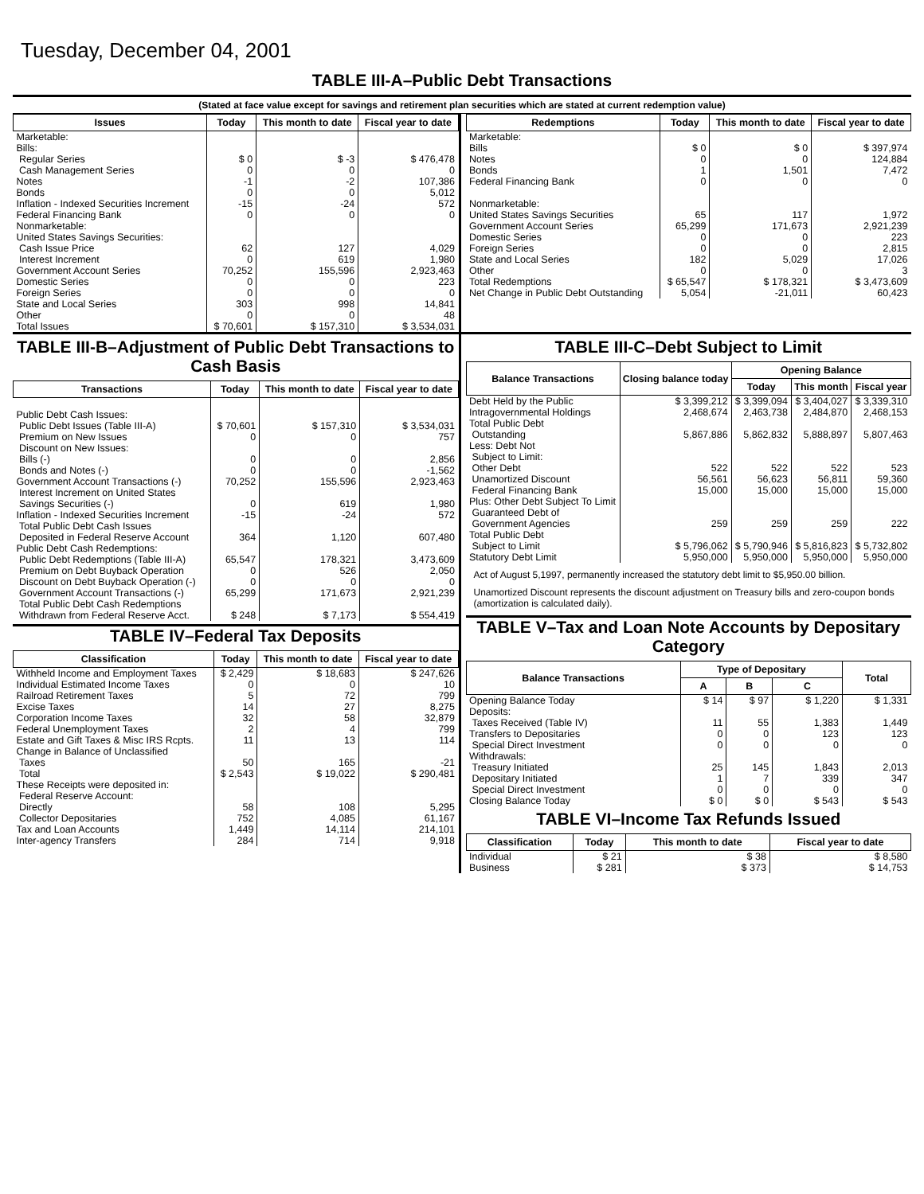Tuesday, December 04, 2001
TABLE III-A–Public Debt Transactions
(Stated at face value except for savings and retirement plan securities which are stated at current redemption value)
| Issues | Today | This month to date | Fiscal year to date |
| --- | --- | --- | --- |
| Marketable: Bills: Regular Series Cash Management Series Notes Bonds Inflation - Indexed Securities Increment Federal Financing Bank Nonmarketable: United States Savings Securities: Cash Issue Price Interest Increment Government Account Series Domestic Series Foreign Series State and Local Series Other | $ 0 0 -1 0 -15 0 62 0 70,252 0 0 303 0 | $ -3 0 -2 0 -24 0 127 619 155,596 0 0 998 0 | $ 476,478 0 107,386 5,012 572 0 4,029 1,980 2,923,463 223 0 14,841 48 |
| Total Issues | $ 70,601 | $ 157,310 | $ 3,534,031 |
| Redemptions | Today | This month to date | Fiscal year to date |
| --- | --- | --- | --- |
| Marketable: Bills Notes Bonds Federal Financing Bank Nonmarketable: United States Savings Securities Government Account Series Domestic Series Foreign Series State and Local Series Other | $ 0 0 1 0 65 65,299 0 0 182 0 | $ 0 0 1,501 0 117 171,673 0 0 5,029 0 | $ 397,974 124,884 7,472 0 1,972 2,921,239 223 2,815 17,026 3 |
| Total Redemptions | $ 65,547 | $ 178,321 | $ 3,473,609 |
| Net Change in Public Debt Outstanding | 5,054 | -21,011 | 60,423 |
TABLE III-B–Adjustment of Public Debt Transactions to Cash Basis
| Transactions | Today | This month to date | Fiscal year to date |
| --- | --- | --- | --- |
| Public Debt Cash Issues: Public Debt Issues (Table III-A) Premium on New Issues Discount on New Issues: Bills (-) Bonds and Notes (-) Government Account Transactions (-) Interest Increment on United States Savings Securities (-) Inflation - Indexed Securities Increment Total Public Debt Cash Issues Deposited in Federal Reserve Account | $ 70,601 0 0 0 70,252 0 -15 364 | $ 157,310 0 0 0 155,596 619 -24 1,120 | $ 3,534,031 757 2,856 -1,562 2,923,463 1,980 572 607,480 |
| Public Debt Cash Redemptions: Public Debt Redemptions (Table III-A) Premium on Debt Buyback Operation Discount on Debt Buyback Operation (-) Government Account Transactions (-) Total Public Debt Cash Redemptions Withdrawn from Federal Reserve Acct. | 65,547 0 0 65,299 $ 248 | 178,321 526 0 171,673 $ 7,173 | 3,473,609 2,050 0 2,921,239 $ 554,419 |
TABLE IV–Federal Tax Deposits
| Classification | Today | This month to date | Fiscal year to date |
| --- | --- | --- | --- |
| Withheld Income and Employment Taxes Individual Estimated Income Taxes Railroad Retirement Taxes Excise Taxes Corporation Income Taxes Federal Unemployment Taxes Estate and Gift Taxes & Misc IRS Rcpts. Change in Balance of Unclassified Taxes | $ 2,429 0 5 14 32 2 11 50 | $ 18,683 0 72 27 58 4 13 165 | $ 247,626 10 799 8,275 32,879 799 114 -21 |
| Total | $ 2,543 | $ 19,022 | $ 290,481 |
| These Receipts were deposited in: Federal Reserve Account: Directly Collector Depositaries Tax and Loan Accounts Inter-agency Transfers | 58 752 1,449 284 | 108 4,085 14,114 714 | 5,295 61,167 214,101 9,918 |
TABLE III-C–Debt Subject to Limit
| Balance Transactions | Closing balance today | Opening Balance | | |
| --- | --- | --- | --- | --- |
| | | Today | This month | Fiscal year |
| Debt Held by the Public Intragovernmental Holdings Total Public Debt Outstanding Less: Debt Not Subject to Limit: Other Debt Unamortized Discount Federal Financing Bank Plus: Other Debt Subject To Limit Guaranteed Debt of Government Agencies | $ 3,399,212 2,468,674 5,867,886 522 56,561 15,000 259 | $ 3,399,094 2,463,738 5,862,832 522 56,623 15,000 259 | $ 3,404,027 2,484,870 5,888,897 522 56,811 15,000 259 | $ 3,339,310 2,468,153 5,807,463 523 59,360 15,000 222 |
| Total Public Debt Subject to Limit | $ 5,796,062 | $ 5,790,946 | $ 5,816,823 | $ 5,732,802 |
| Statutory Debt Limit | 5,950,000 | 5,950,000 | 5,950,000 | 5,950,000 |
Act of August 5,1997, permanently increased the statutory debt limit to $5,950.00 billion.
Unamortized Discount represents the discount adjustment on Treasury bills and zero-coupon bonds (amortization is calculated daily).
TABLE V–Tax and Loan Note Accounts by Depositary Category
| Balance Transactions | Type of Depositary | | | Total |
| --- | --- | --- | --- | --- |
| | A | B | C | |
| Opening Balance Today Deposits: Taxes Received (Table IV) Transfers to Depositaries Special Direct Investment Withdrawals: Treasury Initiated Depositary Initiated Special Direct Investment | $ 14 11 0 0 25 1 0 | $ 97 55 0 0 145 7 0 | $ 1,220 1,383 123 0 1,843 339 0 | $ 1,331 1,449 123 0 2,013 347 0 |
| Closing Balance Today | $ 0 | $ 0 | $ 543 | $ 543 |
TABLE VI–Income Tax Refunds Issued
| Classification | Today | This month to date | Fiscal year to date |
| --- | --- | --- | --- |
| Individual Business | $ 21 $ 281 | $ 38 $ 373 | $ 8,580 $ 14,753 |